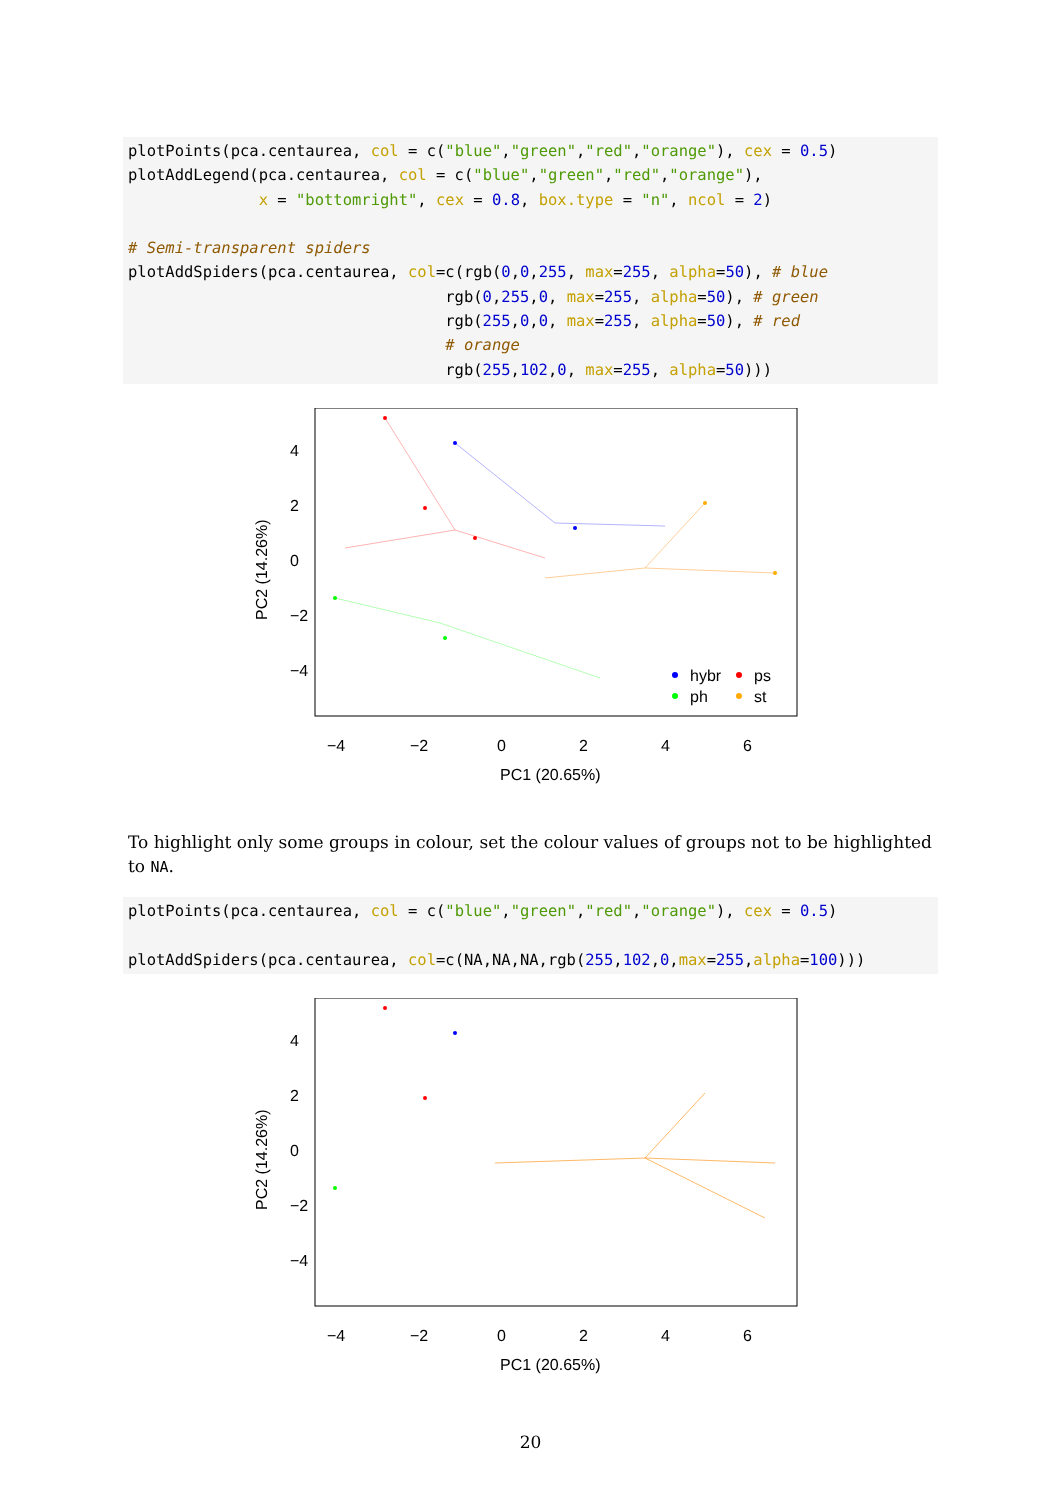plotPoints(pca.centaurea, col = c("blue","green","red","orange"), cex = 0.5) plotAddLegend(pca.centaurea, col = c("blue","green","red","orange"), x = "bottomright", cex = 0.8, box.type = "n", ncol = 2) # Semi-transparent spiders plotAddSpiders(pca.centaurea, col=c(rgb(0,0,255, max=255, alpha=50), # blue rgb(0,255,0, max=255, alpha=50), # green rgb(255,0,0, max=255, alpha=50), # red # orange rgb(255,102,0, max=255, alpha=50)))
hybr
ps
ph
st
−4
−2
0
2
4
6
PC1 (20.65%)
PC2 (14.26%)
4
2
0
−2
−4
To highlight only some groups in colour, set the colour values of groups not to be highlighted to NA.
plotPoints(pca.centaurea, col = c("blue","green","red","orange"), cex = 0.5) plotAddSpiders(pca.centaurea, col=c(NA,NA,NA,rgb(255,102,0,max=255,alpha=100)))
−4
−2
0
2
4
6
PC1 (20.65%)
PC2 (14.26%)
4
2
0
−2
−4
20